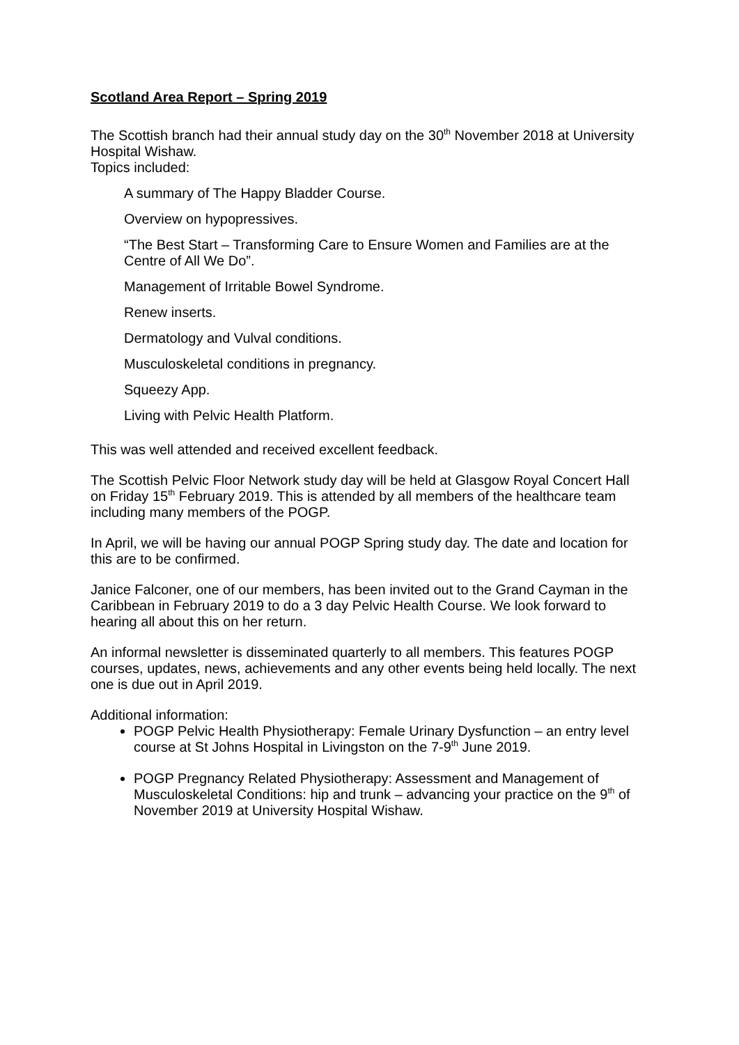Scotland Area Report – Spring 2019
The Scottish branch had their annual study day on the 30<sup>th</sup> November 2018 at University Hospital Wishaw.
Topics included:
A summary of The Happy Bladder Course.
Overview on hypopressives.
“The Best Start – Transforming Care to Ensure Women and Families are at the Centre of All We Do”.
Management of Irritable Bowel Syndrome.
Renew inserts.
Dermatology and Vulval conditions.
Musculoskeletal conditions in pregnancy.
Squeezy App.
Living with Pelvic Health Platform.
This was well attended and received excellent feedback.
The Scottish Pelvic Floor Network study day will be held at Glasgow Royal Concert Hall on Friday 15<sup>th</sup> February 2019. This is attended by all members of the healthcare team including many members of the POGP.
In April, we will be having our annual POGP Spring study day. The date and location for this are to be confirmed.
Janice Falconer, one of our members, has been invited out to the Grand Cayman in the Caribbean in February 2019 to do a 3 day Pelvic Health Course. We look forward to hearing all about this on her return.
An informal newsletter is disseminated quarterly to all members. This features POGP courses, updates, news, achievements and any other events being held locally. The next one is due out in April 2019.
Additional information:
POGP Pelvic Health Physiotherapy: Female Urinary Dysfunction – an entry level course at St Johns Hospital in Livingston on the 7-9<sup>th</sup> June 2019.
POGP Pregnancy Related Physiotherapy: Assessment and Management of Musculoskeletal Conditions: hip and trunk – advancing your practice on the 9<sup>th</sup> of November 2019 at University Hospital Wishaw.